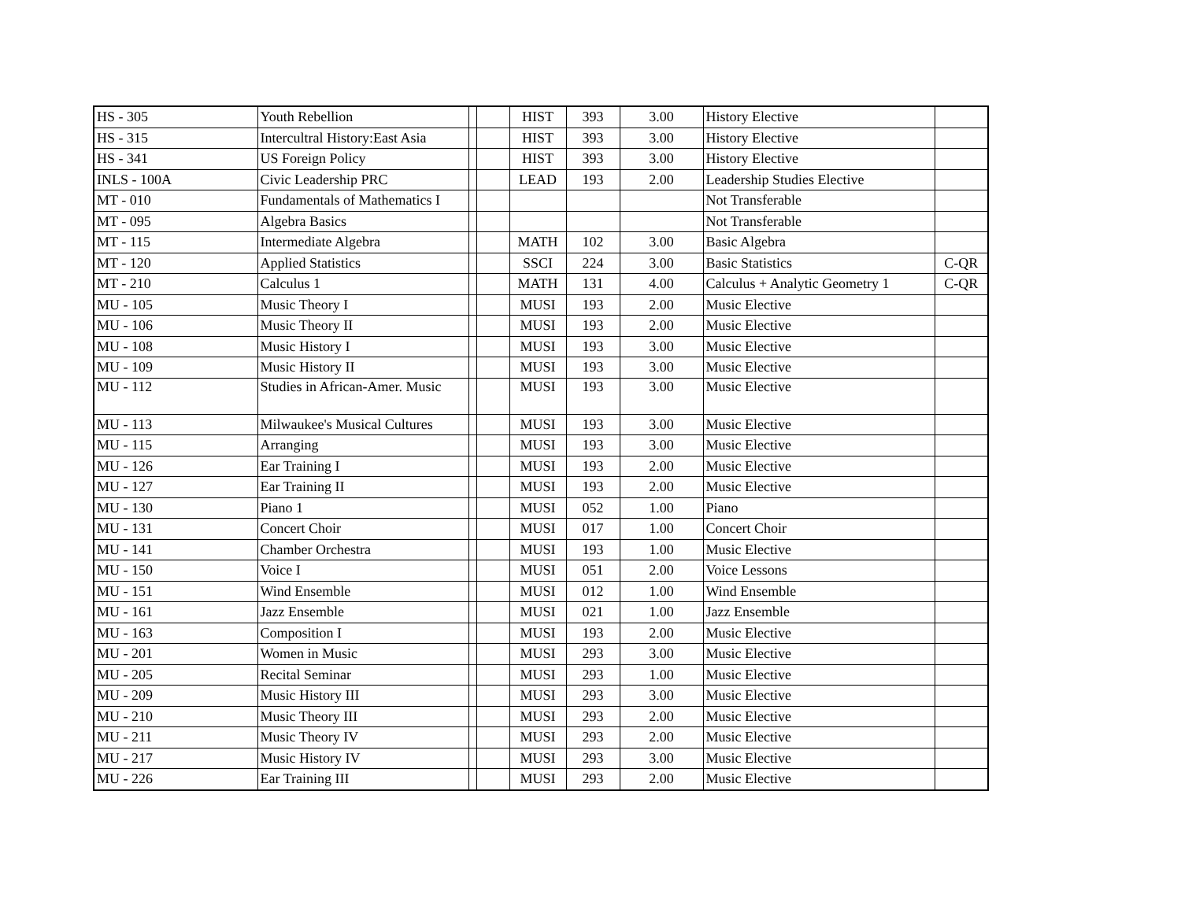| HS - 305 | Youth Rebellion | | | HIST | 393 | 3.00 | History Elective | |
| HS - 315 | Intercultral History:East Asia | | | HIST | 393 | 3.00 | History Elective | |
| HS - 341 | US Foreign Policy | | | HIST | 393 | 3.00 | History Elective | |
| INLS - 100A | Civic Leadership PRC | | | LEAD | 193 | 2.00 | Leadership Studies Elective | |
| MT - 010 | Fundamentals of Mathematics I | | | | | | Not Transferable | |
| MT - 095 | Algebra Basics | | | | | | Not Transferable | |
| MT - 115 | Intermediate Algebra | | | MATH | 102 | 3.00 | Basic Algebra | |
| MT - 120 | Applied Statistics | | | SSCI | 224 | 3.00 | Basic Statistics | C-QR |
| MT - 210 | Calculus 1 | | | MATH | 131 | 4.00 | Calculus + Analytic Geometry 1 | C-QR |
| MU - 105 | Music Theory I | | | MUSI | 193 | 2.00 | Music Elective | |
| MU - 106 | Music Theory II | | | MUSI | 193 | 2.00 | Music Elective | |
| MU - 108 | Music History I | | | MUSI | 193 | 3.00 | Music Elective | |
| MU - 109 | Music History II | | | MUSI | 193 | 3.00 | Music Elective | |
| MU - 112 | Studies in African-Amer. Music | | | MUSI | 193 | 3.00 | Music Elective | |
| MU - 113 | Milwaukee's Musical Cultures | | | MUSI | 193 | 3.00 | Music Elective | |
| MU - 115 | Arranging | | | MUSI | 193 | 3.00 | Music Elective | |
| MU - 126 | Ear Training I | | | MUSI | 193 | 2.00 | Music Elective | |
| MU - 127 | Ear Training II | | | MUSI | 193 | 2.00 | Music Elective | |
| MU - 130 | Piano 1 | | | MUSI | 052 | 1.00 | Piano | |
| MU - 131 | Concert Choir | | | MUSI | 017 | 1.00 | Concert Choir | |
| MU - 141 | Chamber Orchestra | | | MUSI | 193 | 1.00 | Music Elective | |
| MU - 150 | Voice I | | | MUSI | 051 | 2.00 | Voice Lessons | |
| MU - 151 | Wind Ensemble | | | MUSI | 012 | 1.00 | Wind Ensemble | |
| MU - 161 | Jazz Ensemble | | | MUSI | 021 | 1.00 | Jazz Ensemble | |
| MU - 163 | Composition I | | | MUSI | 193 | 2.00 | Music Elective | |
| MU - 201 | Women in Music | | | MUSI | 293 | 3.00 | Music Elective | |
| MU - 205 | Recital Seminar | | | MUSI | 293 | 1.00 | Music Elective | |
| MU - 209 | Music History III | | | MUSI | 293 | 3.00 | Music Elective | |
| MU - 210 | Music Theory III | | | MUSI | 293 | 2.00 | Music Elective | |
| MU - 211 | Music Theory IV | | | MUSI | 293 | 2.00 | Music Elective | |
| MU - 217 | Music History IV | | | MUSI | 293 | 3.00 | Music Elective | |
| MU - 226 | Ear Training III | | | MUSI | 293 | 2.00 | Music Elective | |